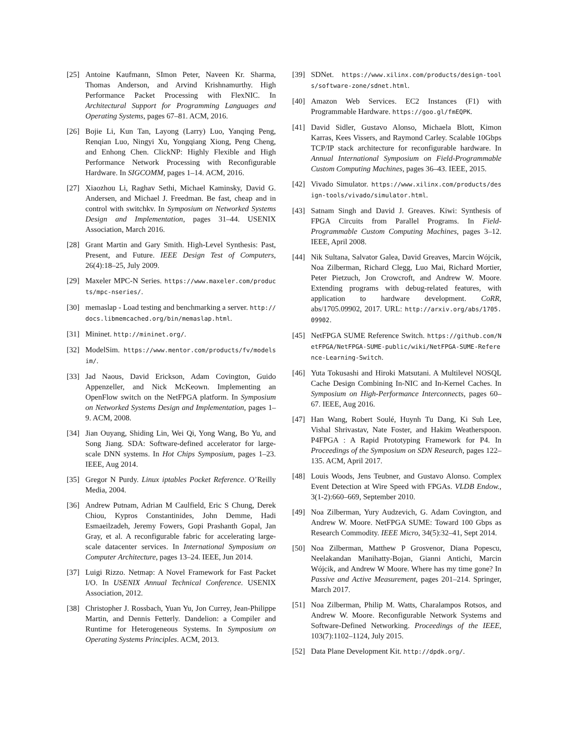[25] Antoine Kaufmann, SImon Peter, Naveen Kr. Sharma, Thomas Anderson, and Arvind Krishnamurthy. High Performance Packet Processing with FlexNIC. In Architectural Support for Programming Languages and Operating Systems, pages 67–81. ACM, 2016.
[26] Bojie Li, Kun Tan, Layong (Larry) Luo, Yanqing Peng, Renqian Luo, Ningyi Xu, Yongqiang Xiong, Peng Cheng, and Enhong Chen. ClickNP: Highly Flexible and High Performance Network Processing with Reconfigurable Hardware. In SIGCOMM, pages 1–14. ACM, 2016.
[27] Xiaozhou Li, Raghav Sethi, Michael Kaminsky, David G. Andersen, and Michael J. Freedman. Be fast, cheap and in control with switchkv. In Symposium on Networked Systems Design and Implementation, pages 31–44. USENIX Association, March 2016.
[28] Grant Martin and Gary Smith. High-Level Synthesis: Past, Present, and Future. IEEE Design Test of Computers, 26(4):18–25, July 2009.
[29] Maxeler MPC-N Series. https://www.maxeler.com/products/mpc-nseries/.
[30] memaslap - Load testing and benchmarking a server. http://docs.libmemcached.org/bin/memaslap.html.
[31] Mininet. http://mininet.org/.
[32] ModelSim. https://www.mentor.com/products/fv/modelsim/.
[33] Jad Naous, David Erickson, Adam Covington, Guido Appenzeller, and Nick McKeown. Implementing an OpenFlow switch on the NetFPGA platform. In Symposium on Networked Systems Design and Implementation, pages 1–9. ACM, 2008.
[34] Jian Ouyang, Shiding Lin, Wei Qi, Yong Wang, Bo Yu, and Song Jiang. SDA: Software-defined accelerator for large-scale DNN systems. In Hot Chips Symposium, pages 1–23. IEEE, Aug 2014.
[35] Gregor N Purdy. Linux iptables Pocket Reference. O’Reilly Media, 2004.
[36] Andrew Putnam, Adrian M Caulfield, Eric S Chung, Derek Chiou, Kypros Constantinides, John Demme, Hadi Esmaeilzadeh, Jeremy Fowers, Gopi Prashanth Gopal, Jan Gray, et al. A reconfigurable fabric for accelerating large-scale datacenter services. In International Symposium on Computer Architecture, pages 13–24. IEEE, Jun 2014.
[37] Luigi Rizzo. Netmap: A Novel Framework for Fast Packet I/O. In USENIX Annual Technical Conference. USENIX Association, 2012.
[38] Christopher J. Rossbach, Yuan Yu, Jon Currey, Jean-Philippe Martin, and Dennis Fetterly. Dandelion: a Compiler and Runtime for Heterogeneous Systems. In Symposium on Operating Systems Principles. ACM, 2013.
[39] SDNet. https://www.xilinx.com/products/design-tools/software-zone/sdnet.html.
[40] Amazon Web Services. EC2 Instances (F1) with Programmable Hardware. https://goo.gl/fmEQPK.
[41] David Sidler, Gustavo Alonso, Michaela Blott, Kimon Karras, Kees Vissers, and Raymond Carley. Scalable 10Gbps TCP/IP stack architecture for reconfigurable hardware. In Annual International Symposium on Field-Programmable Custom Computing Machines, pages 36–43. IEEE, 2015.
[42] Vivado Simulator. https://www.xilinx.com/products/design-tools/vivado/simulator.html.
[43] Satnam Singh and David J. Greaves. Kiwi: Synthesis of FPGA Circuits from Parallel Programs. In Field-Programmable Custom Computing Machines, pages 3–12. IEEE, April 2008.
[44] Nik Sultana, Salvator Galea, David Greaves, Marcin Wójcik, Noa Zilberman, Richard Clegg, Luo Mai, Richard Mortier, Peter Pietzuch, Jon Crowcroft, and Andrew W. Moore. Extending programs with debug-related features, with application to hardware development. CoRR, abs/1705.09902, 2017. URL: http://arxiv.org/abs/1705.09902.
[45] NetFPGA SUME Reference Switch. https://github.com/NetFPGA/NetFPGA-SUME-public/wiki/NetFPGA-SUME-Reference-Learning-Switch.
[46] Yuta Tokusashi and Hiroki Matsutani. A Multilevel NOSQL Cache Design Combining In-NIC and In-Kernel Caches. In Symposium on High-Performance Interconnects, pages 60–67. IEEE, Aug 2016.
[47] Han Wang, Robert Soulé, Huynh Tu Dang, Ki Suh Lee, Vishal Shrivastav, Nate Foster, and Hakim Weatherspoon. P4FPGA : A Rapid Prototyping Framework for P4. In Proceedings of the Symposium on SDN Research, pages 122–135. ACM, April 2017.
[48] Louis Woods, Jens Teubner, and Gustavo Alonso. Complex Event Detection at Wire Speed with FPGAs. VLDB Endow., 3(1-2):660–669, September 2010.
[49] Noa Zilberman, Yury Audzevich, G. Adam Covington, and Andrew W. Moore. NetFPGA SUME: Toward 100 Gbps as Research Commodity. IEEE Micro, 34(5):32–41, Sept 2014.
[50] Noa Zilberman, Matthew P Grosvenor, Diana Popescu, Neelakandan Manihatty-Bojan, Gianni Antichi, Marcin Wójcik, and Andrew W Moore. Where has my time gone? In Passive and Active Measurement, pages 201–214. Springer, March 2017.
[51] Noa Zilberman, Philip M. Watts, Charalampos Rotsos, and Andrew W. Moore. Reconfigurable Network Systems and Software-Defined Networking. Proceedings of the IEEE, 103(7):1102–1124, July 2015.
[52] Data Plane Development Kit. http://dpdk.org/.